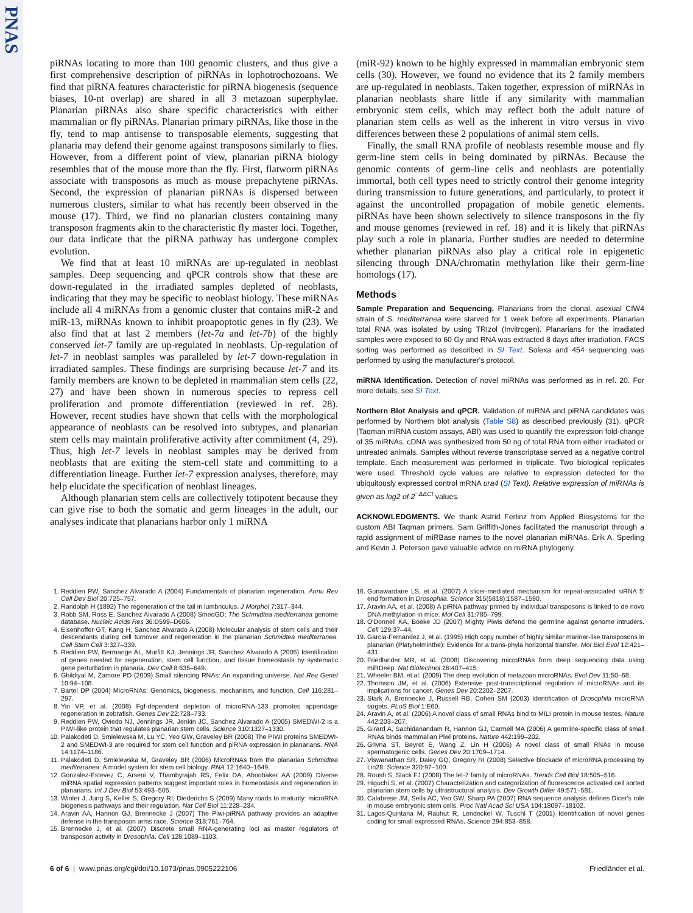PNAS
piRNAs locating to more than 100 genomic clusters, and thus give a first comprehensive description of piRNAs in lophotrochozoans. We find that piRNA features characteristic for piRNA biogenesis (sequence biases, 10-nt overlap) are shared in all 3 metazoan superphylae. Planarian piRNAs also share specific characteristics with either mammalian or fly piRNAs. Planarian primary piRNAs, like those in the fly, tend to map antisense to transposable elements, suggesting that planaria may defend their genome against transposons similarly to flies. However, from a different point of view, planarian piRNA biology resembles that of the mouse more than the fly. First, flatworm piRNAs associate with transposons as much as mouse prepachytene piRNAs. Second, the expression of planarian piRNAs is dispersed between numerous clusters, similar to what has recently been observed in the mouse (17). Third, we find no planarian clusters containing many transposon fragments akin to the characteristic fly master loci. Together, our data indicate that the piRNA pathway has undergone complex evolution.
We find that at least 10 miRNAs are up-regulated in neoblast samples. Deep sequencing and qPCR controls show that these are down-regulated in the irradiated samples depleted of neoblasts, indicating that they may be specific to neoblast biology. These miRNAs include all 4 miRNAs from a genomic cluster that contains miR-2 and miR-13, miRNAs known to inhibit proapoptotic genes in fly (23). We also find that at last 2 members (let-7a and let-7b) of the highly conserved let-7 family are up-regulated in neoblasts. Up-regulation of let-7 in neoblast samples was paralleled by let-7 down-regulation in irradiated samples. These findings are surprising because let-7 and its family members are known to be depleted in mammalian stem cells (22, 27) and have been shown in numerous species to repress cell proliferation and promote differentiation (reviewed in ref. 28). However, recent studies have shown that cells with the morphological appearance of neoblasts can be resolved into subtypes, and planarian stem cells may maintain proliferative activity after commitment (4, 29). Thus, high let-7 levels in neoblast samples may be derived from neoblasts that are exiting the stem-cell state and committing to a differentiation lineage. Further let-7 expression analyses, therefore, may help elucidate the specification of neoblast lineages.
Although planarian stem cells are collectively totipotent because they can give rise to both the somatic and germ lineages in the adult, our analyses indicate that planarians harbor only 1 miRNA
(miR-92) known to be highly expressed in mammalian embryonic stem cells (30). However, we found no evidence that its 2 family members are up-regulated in neoblasts. Taken together, expression of miRNAs in planarian neoblasts share little if any similarity with mammalian embryonic stem cells, which may reflect both the adult nature of planarian stem cells as well as the inherent in vitro versus in vivo differences between these 2 populations of animal stem cells.
Finally, the small RNA profile of neoblasts resemble mouse and fly germ-line stem cells in being dominated by piRNAs. Because the genomic contents of germ-line cells and neoblasts are potentially immortal, both cell types need to strictly control their genome integrity during transmission to future generations, and particularly, to protect it against the uncontrolled propagation of mobile genetic elements. piRNAs have been shown selectively to silence transposons in the fly and mouse genomes (reviewed in ref. 18) and it is likely that piRNAs play such a role in planaria. Further studies are needed to determine whether planarian piRNAs also play a critical role in epigenetic silencing through DNA/chromatin methylation like their germ-line homologs (17).
Methods
Sample Preparation and Sequencing. Planarians from the clonal, asexual CIW4 strain of S. mediterranea were starved for 1 week before all experiments. Planarian total RNA was isolated by using TRIzol (Invitrogen). Planarians for the irradiated samples were exposed to 60 Gy and RNA was extracted 8 days after irradiation. FACS sorting was performed as described in SI Text. Solexa and 454 sequencing was performed by using the manufacturer's protocol.
miRNA Identification. Detection of novel miRNAs was performed as in ref. 20. For more details, see SI Text.
Northern Blot Analysis and qPCR. Validation of miRNA and piRNA candidates was performed by Northern blot analysis (Table S8) as described previously (31). qPCR (Taqman miRNA custom assays, ABI) was used to quantify the expression fold-change of 35 miRNAs. cDNA was synthesized from 50 ng of total RNA from either irradiated or untreated animals. Samples without reverse transcriptase served as a negative control template. Each measurement was performed in triplicate. Two biological replicates were used. Threshold cycle values are relative to expression detected for the ubiquitously expressed control mRNA ura4 (SI Text). Relative expression of miRNAs is given as log2 of 2<sup>−ΔΔCt</sup> values.
ACKNOWLEDGMENTS. We thank Astrid Ferlinz from Applied Biosystems for the custom ABI Taqman primers. Sam Griffith-Jones facilitated the manuscript through a rapid assignment of miRBase names to the novel planarian miRNAs. Erik A. Sperling and Kevin J. Peterson gave valuable advice on miRNA phylogeny.
1. Reddien PW, Sanchez Alvarado A (2004) Fundamentals of planarian regeneration. Annu Rev Cell Dev Biol 20:725–757.
2. Randolph H (1892) The regeneration of the tail in lumbriculus. J Morphol 7:317–344.
3. Robb SM, Ross E, Sanchez Alvarado A (2008) SmedGD: The Schmidtea mediterranea genome database. Nucleic Acids Res 36:D599–D606.
4. Eisenhoffer GT, Kang H, Sanchez Alvarado A (2008) Molecular analysis of stem cells and their descendants during cell turnover and regeneration in the planarian Schmidtea mediterranea. Cell Stem Cell 3:327–339.
5. Reddien PW, Bermange AL, Murfitt KJ, Jennings JR, Sanchez Alvarado A (2005) Identification of genes needed for regeneration, stem cell function, and tissue homeostasis by systematic gene perturbation in planaria. Dev Cell 8:635–649.
6. Ghildiyal M, Zamore PD (2009) Small silencing RNAs: An expanding universe. Nat Rev Genet 10:94–108.
7. Bartel DP (2004) MicroRNAs: Genomics, biogenesis, mechanism, and function. Cell 116:281–297.
8. Yin VP, et al. (2008) Fgf-dependent depletion of microRNA-133 promotes appendage regeneration in zebrafish. Genes Dev 22:728–733.
9. Reddien PW, Oviedo NJ, Jennings JR, Jenkin JC, Sanchez Alvarado A (2005) SMEDWI-2 is a PIWI-like protein that regulates planarian stem cells. Science 310:1327–1330.
10. Palakodeti D, Smielewska M, Lu YC, Yeo GW, Graveley BR (2008) The PIWI proteins SMEDWI-2 and SMEDWI-3 are required for stem cell function and piRNA expression in planarians. RNA 14:1174–1186.
11. Palakodeti D, Smielewska M, Graveley BR (2006) MicroRNAs from the planarian Schmidtea mediterranea: A model system for stem cell biology. RNA 12:1640–1649.
12. Gonzalez-Estevez C, Arseni V, Thambyrajah RS, Felix DA, Aboobaker AA (2009) Diverse miRNA spatial expression patterns suggest important roles in homeostasis and regeneration in planarians. Int J Dev Biol 53:493–505.
13. Winter J, Jung S, Keller S, Gregory RI, Diederichs S (2009) Many roads to maturity: microRNA biogenesis pathways and their regulation. Nat Cell Biol 11:228–234.
14. Aravin AA, Hannon GJ, Brennecke J (2007) The Piwi-piRNA pathway provides an adaptive defense in the transposon arms race. Science 318:761–764.
15. Brennecke J, et al. (2007) Discrete small RNA-generating loci as master regulators of transposon activity in Drosophila. Cell 128:1089–1103.
16. Gunawardane LS, et al. (2007) A slicer-mediated mechanism for repeat-associated siRNA 5′ end formation in Drosophila. Science 315(5818):1587–1590.
17. Aravin AA, et al. (2008) A piRNA pathway primed by individual transposons is linked to de novo DNA methylation in mice. Mol Cell 31:785–799.
18. O'Donnell KA, Boeke JD (2007) Mighty Piwis defend the germline against genome intruders. Cell 129:37–44.
19. Garcia-Fernandez J, et al. (1995) High copy number of highly similar mariner-like transposons in planarian (Platyhelminthe): Evidence for a trans-phyla horizontal transfer. Mol Biol Evol 12:421–431.
20. Friedlander MR, et al. (2008) Discovering microRNAs from deep sequencing data using miRDeep. Nat Biotechnol 26:407–415.
21. Wheeler BM, et al. (2009) The deep evolution of metazoan microRNAs. Evol Dev 11:50–68.
22. Thomson JM, et al. (2006) Extensive post-transcriptional regulation of microRNAs and its implications for cancer. Genes Dev 20:2202–2207.
23. Stark A, Brennecke J, Russell RB, Cohen SM (2003) Identification of Drosophila microRNA targets. PLoS Biol 1:E60.
24. Aravin A, et al. (2006) A novel class of small RNAs bind to MILI protein in mouse testes. Nature 442:203–207.
25. Girard A, Sachidanandam R, Hannon GJ, Carmell MA (2006) A germline-specific class of small RNAs binds mammalian Piwi proteins. Nature 442:199–202.
26. Grivna ST, Beyret E, Wang Z, Lin H (2006) A novel class of small RNAs in mouse spermatogenic cells. Genes Dev 20:1709–1714.
27. Viswanathan SR, Daley GQ, Gregory RI (2008) Selective blockade of microRNA processing by Lin28. Science 320:97–100.
28. Roush S, Slack FJ (2008) The let-7 family of microRNAs. Trends Cell Biol 18:505–516.
29. Higuchi S, et al. (2007) Characterization and categorization of fluorescence activated cell sorted planarian stem cells by ultrastructural analysis. Dev Growth Differ 49:571–581.
30. Calabrese JM, Seila AC, Yeo GW, Sharp PA (2007) RNA sequence analysis defines Dicer's role in mouse embryonic stem cells. Proc Natl Acad Sci USA 104:18097–18102.
31. Lagos-Quintana M, Rauhut R, Lendeckel W, Tuschl T (2001) Identification of novel genes coding for small expressed RNAs. Science 294:853–858.
6 of 6 | www.pnas.org/cgi/doi/10.1073/pnas.0905222106 Friedländer et al.